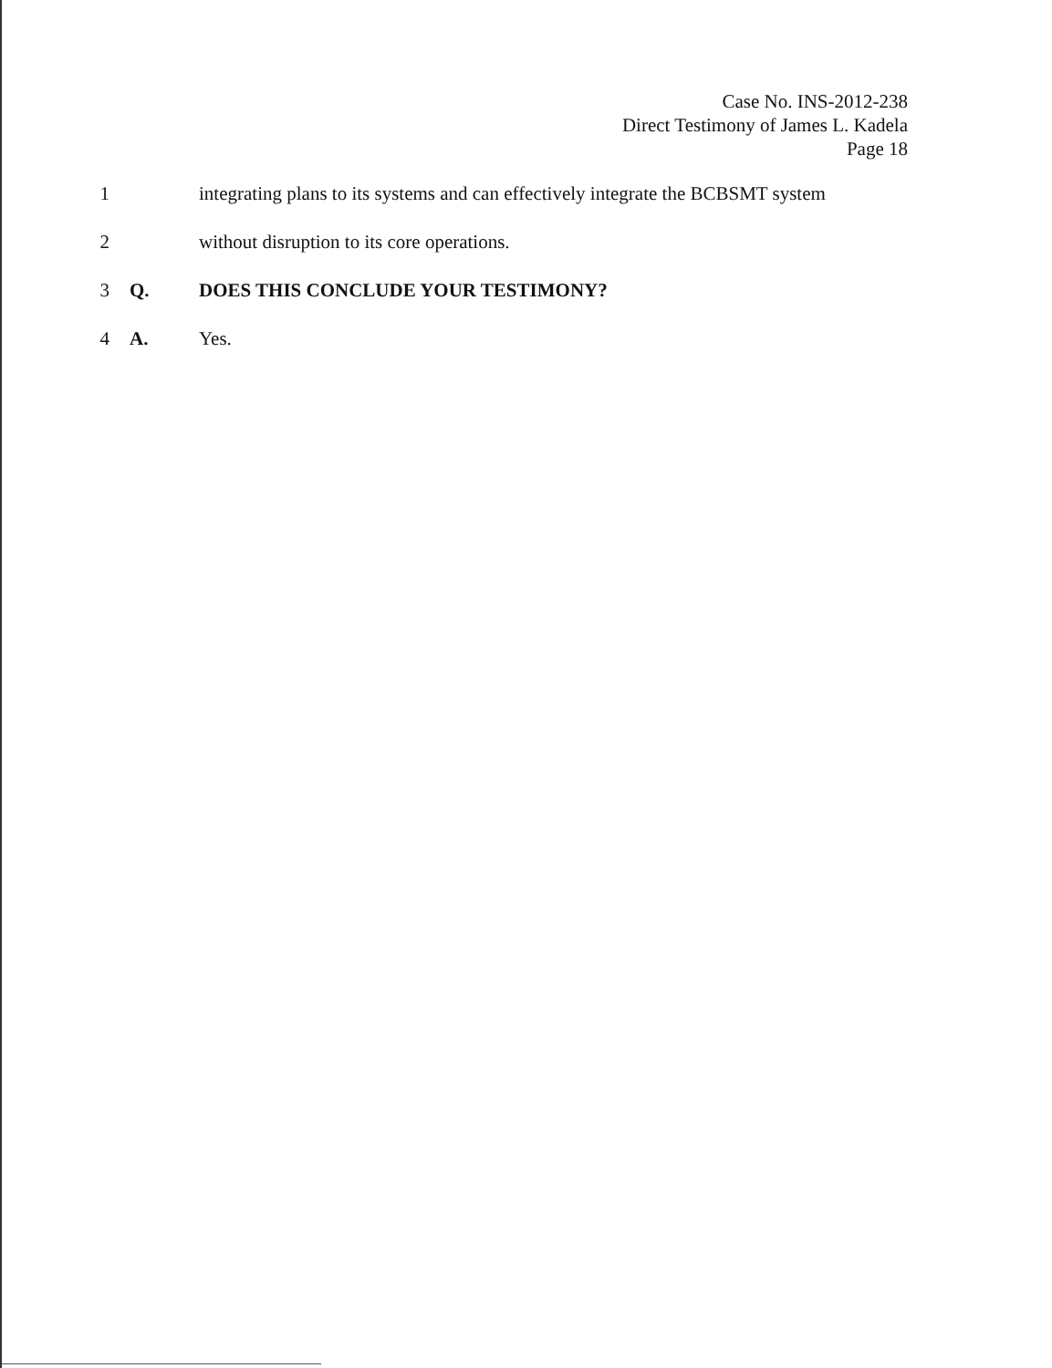Case No. INS-2012-238
Direct Testimony of James L. Kadela
Page 18
1 integrating plans to its systems and can effectively integrate the BCBSMT system
2 without disruption to its core operations.
3 Q. DOES THIS CONCLUDE YOUR TESTIMONY?
4 A. Yes.